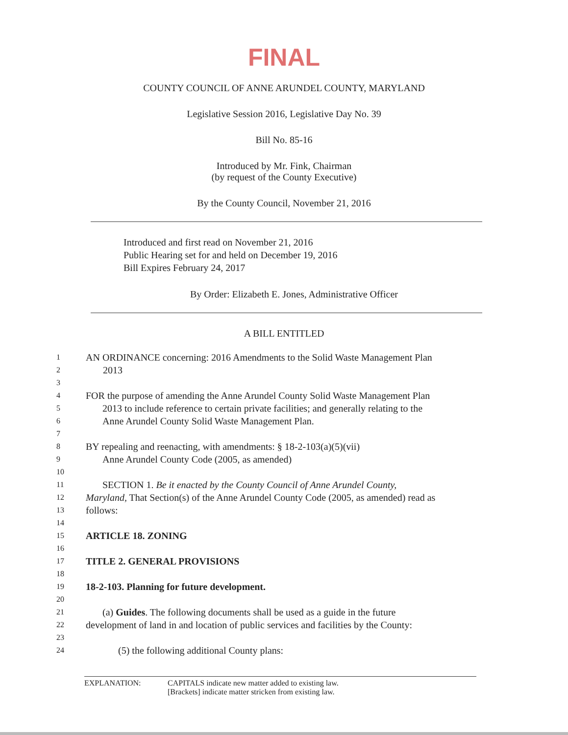FINAL
COUNTY COUNCIL OF ANNE ARUNDEL COUNTY, MARYLAND
Legislative Session 2016, Legislative Day No. 39
Bill No. 85-16
Introduced by Mr. Fink, Chairman
(by request of the County Executive)
By the County Council, November 21, 2016
Introduced and first read on November 21, 2016
Public Hearing set for and held on December 19, 2016
Bill Expires February 24, 2017
By Order: Elizabeth E. Jones, Administrative Officer
A BILL ENTITLED
1 AN ORDINANCE concerning: 2016 Amendments to the Solid Waste Management Plan
2 2013
3
4 FOR the purpose of amending the Anne Arundel County Solid Waste Management Plan
5 2013 to include reference to certain private facilities; and generally relating to the
6 Anne Arundel County Solid Waste Management Plan.
7
8 BY repealing and reenacting, with amendments: § 18-2-103(a)(5)(vii)
9 Anne Arundel County Code (2005, as amended)
10
11 SECTION 1. Be it enacted by the County Council of Anne Arundel County,
12 Maryland, That Section(s) of the Anne Arundel County Code (2005, as amended) read as
13 follows:
14
15 ARTICLE 18. ZONING
16
17 TITLE 2. GENERAL PROVISIONS
18
19 18-2-103. Planning for future development.
20
21 (a) Guides. The following documents shall be used as a guide in the future
22 development of land in and location of public services and facilities by the County:
23
24 (5) the following additional County plans:
EXPLANATION: CAPITALS indicate new matter added to existing law.
[Brackets] indicate matter stricken from existing law.